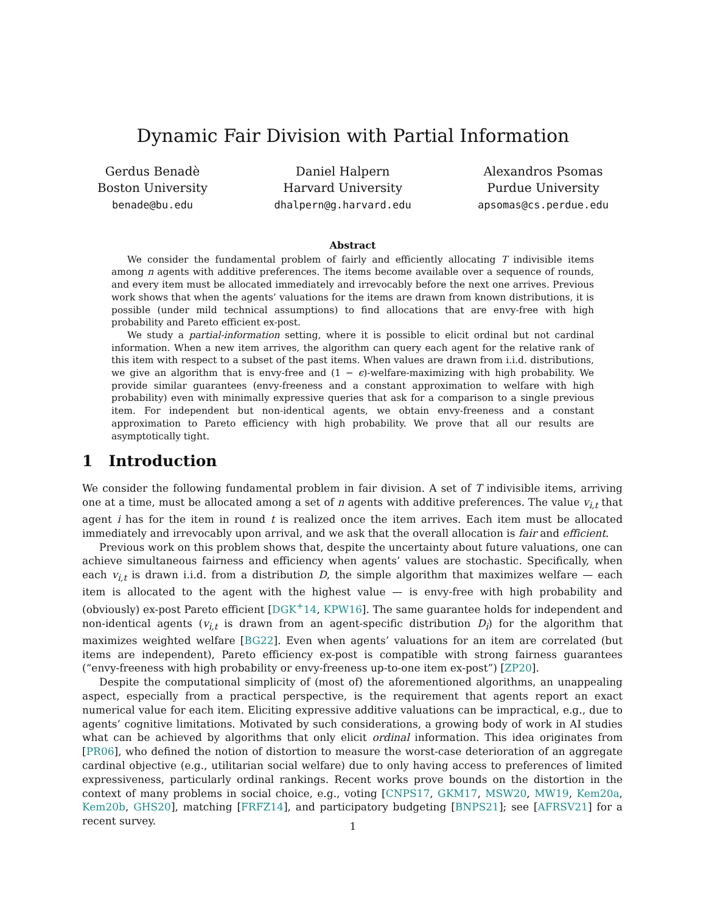Dynamic Fair Division with Partial Information
Gerdus Benadè
Boston University
benade@bu.edu
Daniel Halpern
Harvard University
dhalpern@g.harvard.edu
Alexandros Psomas
Purdue University
apsomas@cs.perdue.edu
Abstract
We consider the fundamental problem of fairly and efficiently allocating T indivisible items among n agents with additive preferences. The items become available over a sequence of rounds, and every item must be allocated immediately and irrevocably before the next one arrives. Previous work shows that when the agents’ valuations for the items are drawn from known distributions, it is possible (under mild technical assumptions) to find allocations that are envy-free with high probability and Pareto efficient ex-post.
We study a partial-information setting, where it is possible to elicit ordinal but not cardinal information. When a new item arrives, the algorithm can query each agent for the relative rank of this item with respect to a subset of the past items. When values are drawn from i.i.d. distributions, we give an algorithm that is envy-free and (1 − ϵ)-welfare-maximizing with high probability. We provide similar guarantees (envy-freeness and a constant approximation to welfare with high probability) even with minimally expressive queries that ask for a comparison to a single previous item. For independent but non-identical agents, we obtain envy-freeness and a constant approximation to Pareto efficiency with high probability. We prove that all our results are asymptotically tight.
1 Introduction
We consider the following fundamental problem in fair division. A set of T indivisible items, arriving one at a time, must be allocated among a set of n agents with additive preferences. The value v<sub>i,t</sub> that agent i has for the item in round t is realized once the item arrives. Each item must be allocated immediately and irrevocably upon arrival, and we ask that the overall allocation is fair and efficient.
Previous work on this problem shows that, despite the uncertainty about future valuations, one can achieve simultaneous fairness and efficiency when agents’ values are stochastic. Specifically, when each v<sub>i,t</sub> is drawn i.i.d. from a distribution D, the simple algorithm that maximizes welfare — each item is allocated to the agent with the highest value — is envy-free with high probability and (obviously) ex-post Pareto efficient [DGK<sup>+</sup>14, KPW16]. The same guarantee holds for independent and non-identical agents (v<sub>i,t</sub> is drawn from an agent-specific distribution D<sub>i</sub>) for the algorithm that maximizes weighted welfare [BG22]. Even when agents’ valuations for an item are correlated (but items are independent), Pareto efficiency ex-post is compatible with strong fairness guarantees (“envy-freeness with high probability or envy-freeness up-to-one item ex-post”) [ZP20].
Despite the computational simplicity of (most of) the aforementioned algorithms, an unappealing aspect, especially from a practical perspective, is the requirement that agents report an exact numerical value for each item. Eliciting expressive additive valuations can be impractical, e.g., due to agents’ cognitive limitations. Motivated by such considerations, a growing body of work in AI studies what can be achieved by algorithms that only elicit ordinal information. This idea originates from [PR06], who defined the notion of distortion to measure the worst-case deterioration of an aggregate cardinal objective (e.g., utilitarian social welfare) due to only having access to preferences of limited expressiveness, particularly ordinal rankings. Recent works prove bounds on the distortion in the context of many problems in social choice, e.g., voting [CNPS17, GKM17, MSW20, MW19, Kem20a, Kem20b, GHS20], matching [FRFZ14], and participatory budgeting [BNPS21]; see [AFRSV21] for a recent survey.
1